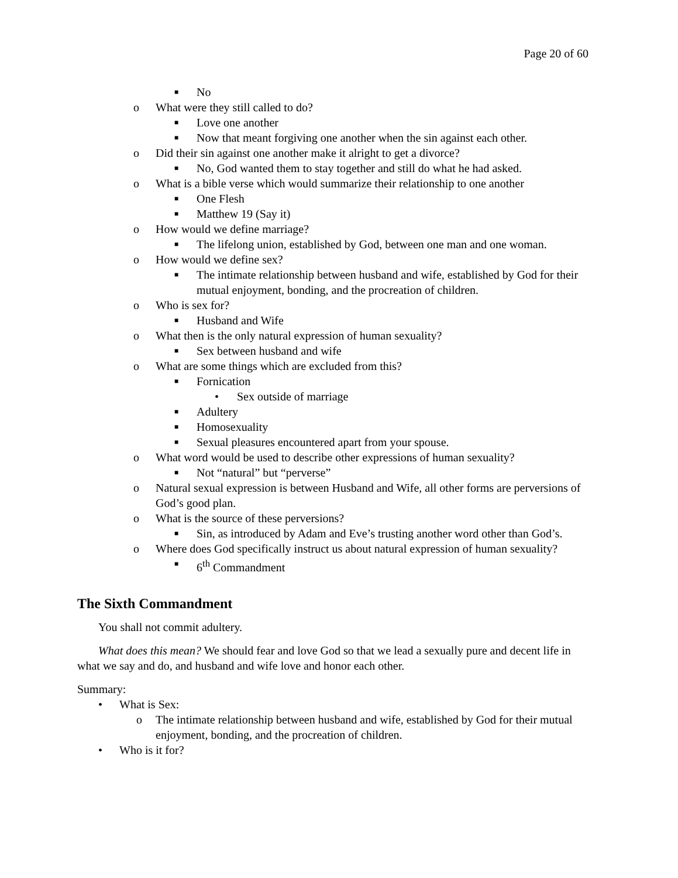Page 20 of 60
■ No
o What were they still called to do?
■ Love one another
■ Now that meant forgiving one another when the sin against each other.
o Did their sin against one another make it alright to get a divorce?
■ No, God wanted them to stay together and still do what he had asked.
o What is a bible verse which would summarize their relationship to one another
■ One Flesh
■ Matthew 19 (Say it)
o How would we define marriage?
■ The lifelong union, established by God, between one man and one woman.
o How would we define sex?
■ The intimate relationship between husband and wife, established by God for their mutual enjoyment, bonding, and the procreation of children.
o Who is sex for?
■ Husband and Wife
o What then is the only natural expression of human sexuality?
■ Sex between husband and wife
o What are some things which are excluded from this?
■ Fornication
• Sex outside of marriage
■ Adultery
■ Homosexuality
■ Sexual pleasures encountered apart from your spouse.
o What word would be used to describe other expressions of human sexuality?
■ Not “natural” but “perverse”
o Natural sexual expression is between Husband and Wife, all other forms are perversions of God’s good plan.
o What is the source of these perversions?
■ Sin, as introduced by Adam and Eve’s trusting another word other than God’s.
o Where does God specifically instruct us about natural expression of human sexuality?
■ 6<sup>th</sup> Commandment
The Sixth Commandment
You shall not commit adultery.
What does this mean? We should fear and love God so that we lead a sexually pure and decent life in what we say and do, and husband and wife love and honor each other.
Summary:
• What is Sex:
o The intimate relationship between husband and wife, established by God for their mutual enjoyment, bonding, and the procreation of children.
• Who is it for?